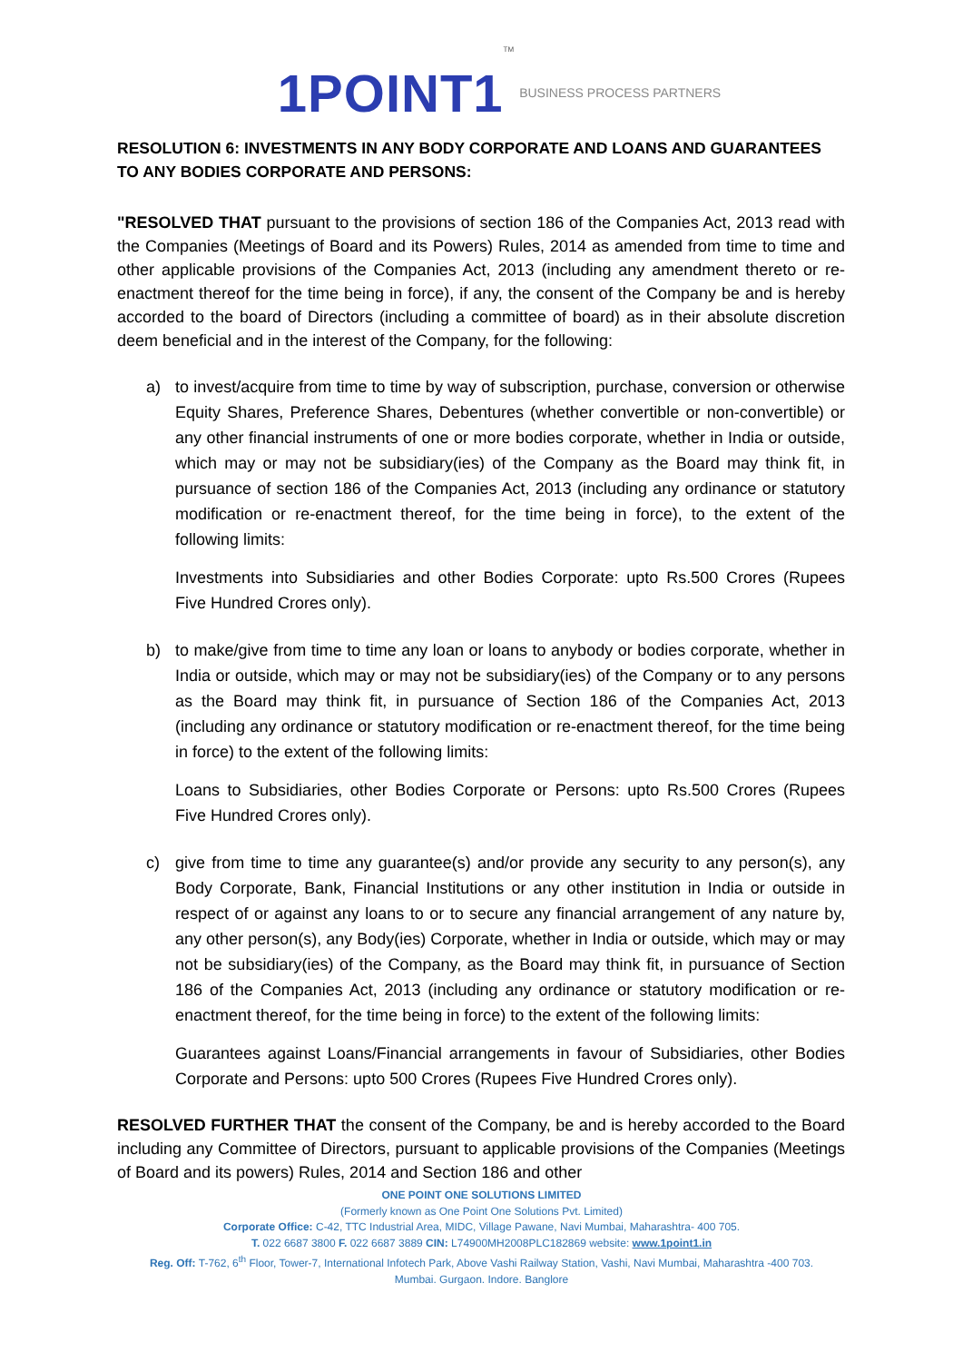1POINT1 TM BUSINESS PROCESS PARTNERS
RESOLUTION 6: INVESTMENTS IN ANY BODY CORPORATE AND LOANS AND GUARANTEES TO ANY BODIES CORPORATE AND PERSONS:
"RESOLVED THAT pursuant to the provisions of section 186 of the Companies Act, 2013 read with the Companies (Meetings of Board and its Powers) Rules, 2014 as amended from time to time and other applicable provisions of the Companies Act, 2013 (including any amendment thereto or re-enactment thereof for the time being in force), if any, the consent of the Company be and is hereby accorded to the board of Directors (including a committee of board) as in their absolute discretion deem beneficial and in the interest of the Company, for the following:
a) to invest/acquire from time to time by way of subscription, purchase, conversion or otherwise Equity Shares, Preference Shares, Debentures (whether convertible or non-convertible) or any other financial instruments of one or more bodies corporate, whether in India or outside, which may or may not be subsidiary(ies) of the Company as the Board may think fit, in pursuance of section 186 of the Companies Act, 2013 (including any ordinance or statutory modification or re-enactment thereof, for the time being in force), to the extent of the following limits:
Investments into Subsidiaries and other Bodies Corporate: upto Rs.500 Crores (Rupees Five Hundred Crores only).
b) to make/give from time to time any loan or loans to anybody or bodies corporate, whether in India or outside, which may or may not be subsidiary(ies) of the Company or to any persons as the Board may think fit, in pursuance of Section 186 of the Companies Act, 2013 (including any ordinance or statutory modification or re-enactment thereof, for the time being in force) to the extent of the following limits:
Loans to Subsidiaries, other Bodies Corporate or Persons: upto Rs.500 Crores (Rupees Five Hundred Crores only).
c) give from time to time any guarantee(s) and/or provide any security to any person(s), any Body Corporate, Bank, Financial Institutions or any other institution in India or outside in respect of or against any loans to or to secure any financial arrangement of any nature by, any other person(s), any Body(ies) Corporate, whether in India or outside, which may or may not be subsidiary(ies) of the Company, as the Board may think fit, in pursuance of Section 186 of the Companies Act, 2013 (including any ordinance or statutory modification or re-enactment thereof, for the time being in force) to the extent of the following limits:
Guarantees against Loans/Financial arrangements in favour of Subsidiaries, other Bodies Corporate and Persons: upto 500 Crores (Rupees Five Hundred Crores only).
RESOLVED FURTHER THAT the consent of the Company, be and is hereby accorded to the Board including any Committee of Directors, pursuant to applicable provisions of the Companies (Meetings of Board and its powers) Rules, 2014 and Section 186 and other
ONE POINT ONE SOLUTIONS LIMITED
(Formerly known as One Point One Solutions Pvt. Limited)
Corporate Office: C-42, TTC Industrial Area, MIDC, Village Pawane, Navi Mumbai, Maharashtra- 400 705.
T. 022 6687 3800 F. 022 6687 3889 CIN: L74900MH2008PLC182869 website: www.1point1.in
Reg. Off: T-762, 6<sup>th</sup> Floor, Tower-7, International Infotech Park, Above Vashi Railway Station, Vashi, Navi Mumbai, Maharashtra -400 703.
Mumbai. Gurgaon. Indore. Banglore